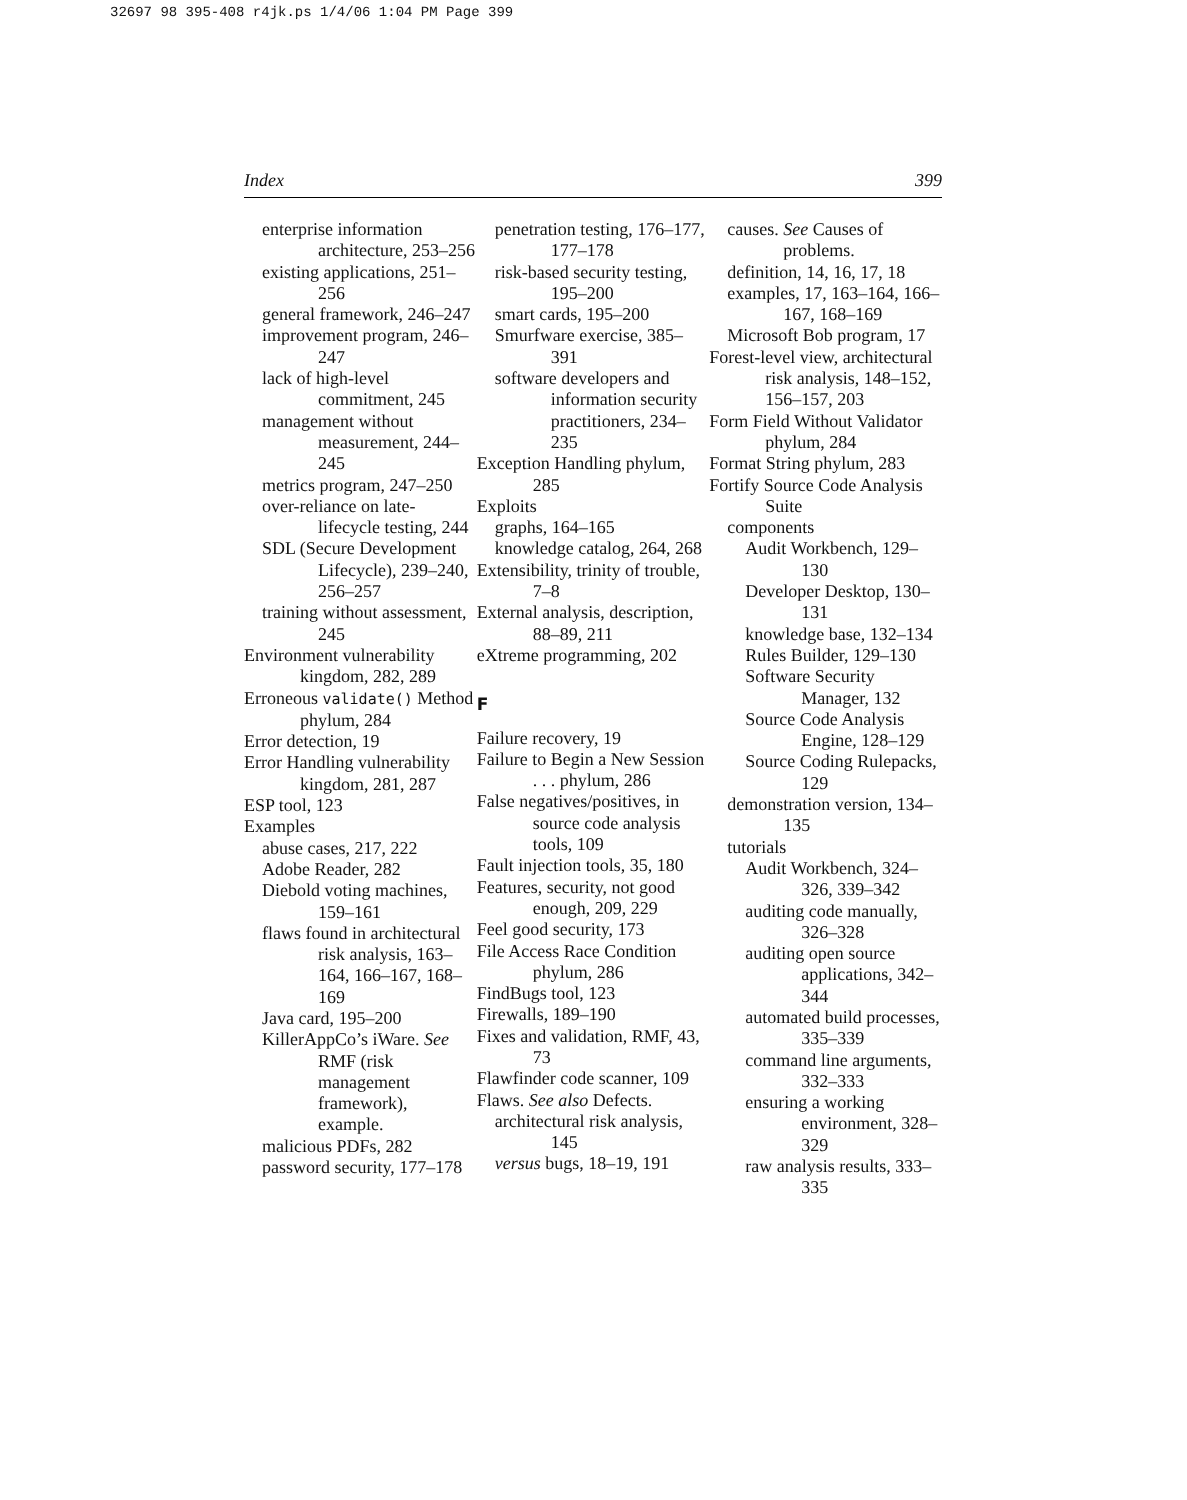32697 98 395-408 r4jk.ps 1/4/06 1:04 PM Page 399
Index 399
enterprise information architecture, 253–256
existing applications, 251–256
general framework, 246–247
improvement program, 246–247
lack of high-level commitment, 245
management without measurement, 244–245
metrics program, 247–250
over-reliance on late-lifecycle testing, 244
SDL (Secure Development Lifecycle), 239–240, 256–257
training without assessment, 245
Environment vulnerability kingdom, 282, 289
Erroneous validate() Method phylum, 284
Error detection, 19
Error Handling vulnerability kingdom, 281, 287
ESP tool, 123
Examples
abuse cases, 217, 222
Adobe Reader, 282
Diebold voting machines, 159–161
flaws found in architectural risk analysis, 163–164, 166–167, 168–169
Java card, 195–200
KillerAppCo’s iWare. See RMF (risk management framework), example.
malicious PDFs, 282
password security, 177–178
penetration testing, 176–177, 177–178
risk-based security testing, 195–200
smart cards, 195–200
Smurfware exercise, 385–391
software developers and information security practitioners, 234–235
Exception Handling phylum, 285
Exploits
graphs, 164–165
knowledge catalog, 264, 268
Extensibility, trinity of trouble, 7–8
External analysis, description, 88–89, 211
eXtreme programming, 202
F
Failure recovery, 19
Failure to Begin a New Session . . . phylum, 286
False negatives/positives, in source code analysis tools, 109
Fault injection tools, 35, 180
Features, security, not good enough, 209, 229
Feel good security, 173
File Access Race Condition phylum, 286
FindBugs tool, 123
Firewalls, 189–190
Fixes and validation, RMF, 43, 73
Flawfinder code scanner, 109
Flaws. See also Defects.
architectural risk analysis, 145
versus bugs, 18–19, 191
causes. See Causes of problems.
definition, 14, 16, 17, 18
examples, 17, 163–164, 166–167, 168–169
Microsoft Bob program, 17
Forest-level view, architectural risk analysis, 148–152, 156–157, 203
Form Field Without Validator phylum, 284
Format String phylum, 283
Fortify Source Code Analysis Suite
components
Audit Workbench, 129–130
Developer Desktop, 130–131
knowledge base, 132–134
Rules Builder, 129–130
Software Security Manager, 132
Source Code Analysis Engine, 128–129
Source Coding Rulepacks, 129
demonstration version, 134–135
tutorials
Audit Workbench, 324–326, 339–342
auditing code manually, 326–328
auditing open source applications, 342–344
automated build processes, 335–339
command line arguments, 332–333
ensuring a working environment, 328–329
raw analysis results, 333–335